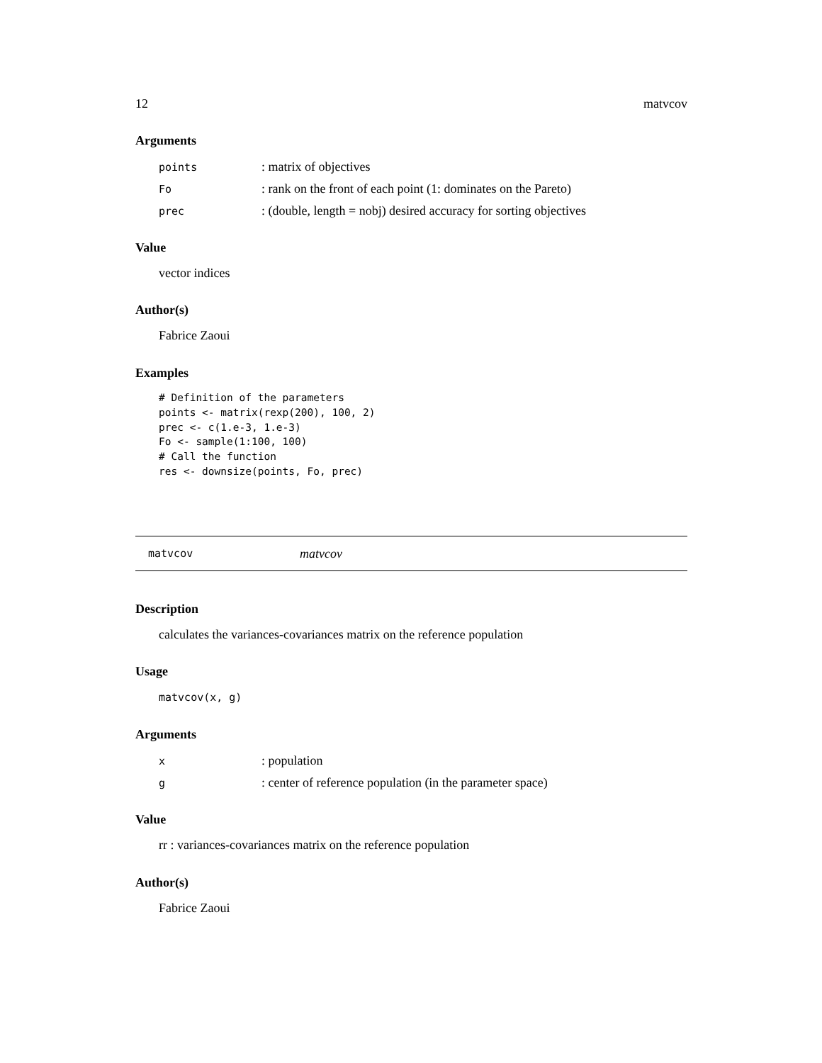12 matvcov
Arguments
| points | : matrix of objectives |
| Fo | : rank on the front of each point (1: dominates on the Pareto) |
| prec | : (double, length = nobj) desired accuracy for sorting objectives |
Value
vector indices
Author(s)
Fabrice Zaoui
Examples
# Definition of the parameters
points <- matrix(rexp(200), 100, 2)
prec <- c(1.e-3, 1.e-3)
Fo <- sample(1:100, 100)
# Call the function
res <- downsize(points, Fo, prec)
matvcov matvcov
Description
calculates the variances-covariances matrix on the reference population
Usage
matvcov(x, g)
Arguments
| x | : population |
| g | : center of reference population (in the parameter space) |
Value
rr : variances-covariances matrix on the reference population
Author(s)
Fabrice Zaoui